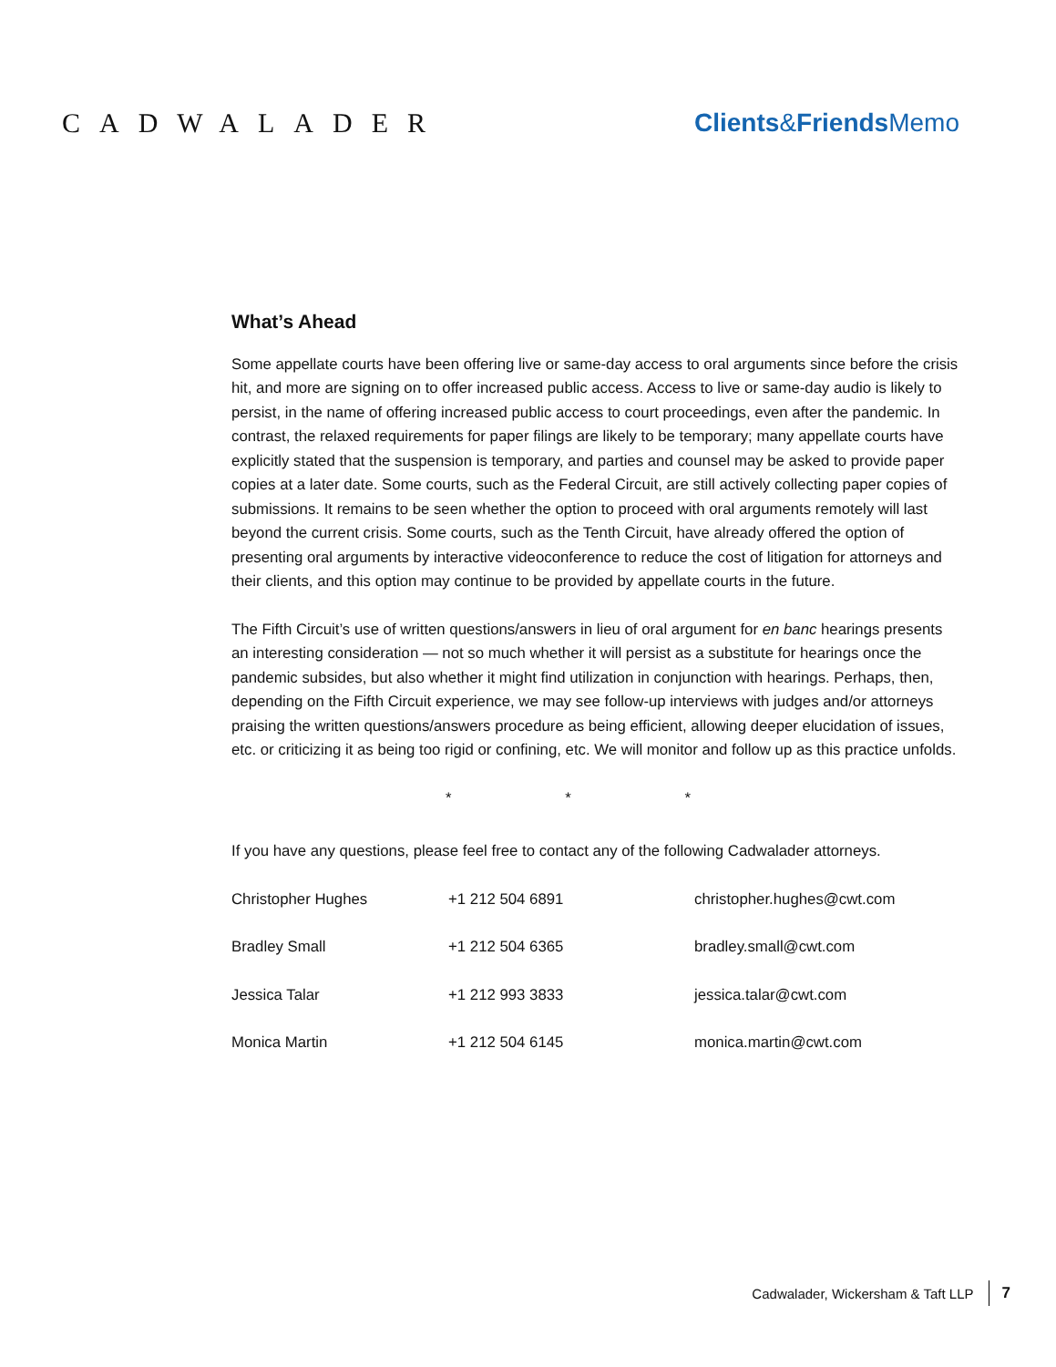CADWALADER Clients&Friends Memo
What’s Ahead
Some appellate courts have been offering live or same-day access to oral arguments since before the crisis hit, and more are signing on to offer increased public access. Access to live or same-day audio is likely to persist, in the name of offering increased public access to court proceedings, even after the pandemic. In contrast, the relaxed requirements for paper filings are likely to be temporary; many appellate courts have explicitly stated that the suspension is temporary, and parties and counsel may be asked to provide paper copies at a later date. Some courts, such as the Federal Circuit, are still actively collecting paper copies of submissions. It remains to be seen whether the option to proceed with oral arguments remotely will last beyond the current crisis. Some courts, such as the Tenth Circuit, have already offered the option of presenting oral arguments by interactive videoconference to reduce the cost of litigation for attorneys and their clients, and this option may continue to be provided by appellate courts in the future.
The Fifth Circuit’s use of written questions/answers in lieu of oral argument for en banc hearings presents an interesting consideration — not so much whether it will persist as a substitute for hearings once the pandemic subsides, but also whether it might find utilization in conjunction with hearings. Perhaps, then, depending on the Fifth Circuit experience, we may see follow-up interviews with judges and/or attorneys praising the written questions/answers procedure as being efficient, allowing deeper elucidation of issues, etc. or criticizing it as being too rigid or confining, etc. We will monitor and follow up as this practice unfolds.
* * *
If you have any questions, please feel free to contact any of the following Cadwalader attorneys.
| Christopher Hughes | +1 212 504 6891 | christopher.hughes@cwt.com |
| Bradley Small | +1 212 504 6365 | bradley.small@cwt.com |
| Jessica Talar | +1 212 993 3833 | jessica.talar@cwt.com |
| Monica Martin | +1 212 504 6145 | monica.martin@cwt.com |
Cadwalader, Wickersham & Taft LLP 7